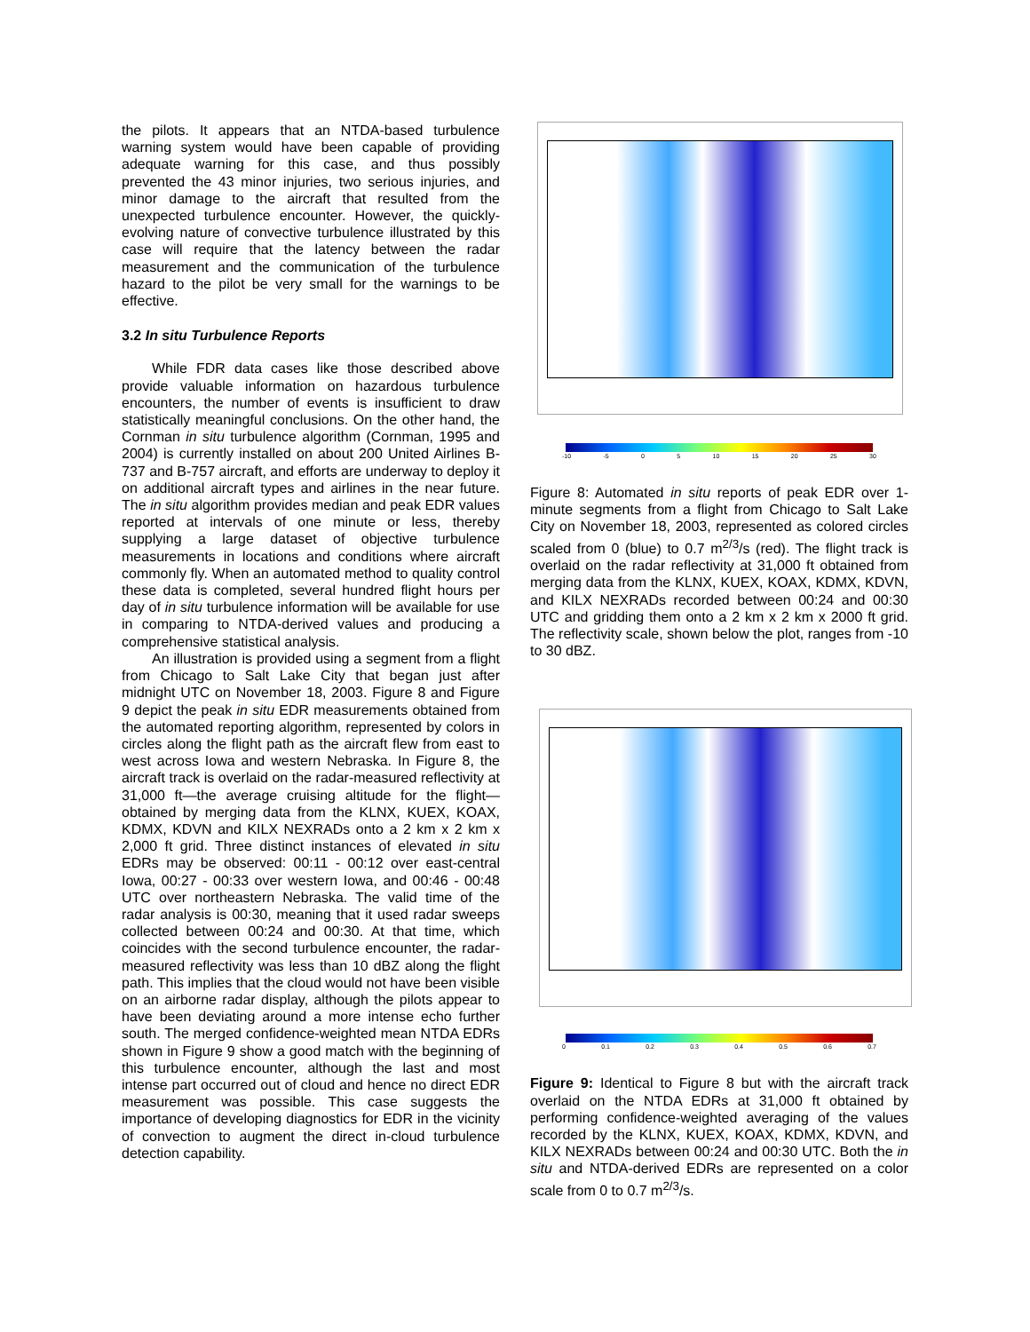the pilots. It appears that an NTDA-based turbulence warning system would have been capable of providing adequate warning for this case, and thus possibly prevented the 43 minor injuries, two serious injuries, and minor damage to the aircraft that resulted from the unexpected turbulence encounter. However, the quickly-evolving nature of convective turbulence illustrated by this case will require that the latency between the radar measurement and the communication of the turbulence hazard to the pilot be very small for the warnings to be effective.
3.2 In situ Turbulence Reports
While FDR data cases like those described above provide valuable information on hazardous turbulence encounters, the number of events is insufficient to draw statistically meaningful conclusions. On the other hand, the Cornman in situ turbulence algorithm (Cornman, 1995 and 2004) is currently installed on about 200 United Airlines B-737 and B-757 aircraft, and efforts are underway to deploy it on additional aircraft types and airlines in the near future. The in situ algorithm provides median and peak EDR values reported at intervals of one minute or less, thereby supplying a large dataset of objective turbulence measurements in locations and conditions where aircraft commonly fly. When an automated method to quality control these data is completed, several hundred flight hours per day of in situ turbulence information will be available for use in comparing to NTDA-derived values and producing a comprehensive statistical analysis.
An illustration is provided using a segment from a flight from Chicago to Salt Lake City that began just after midnight UTC on November 18, 2003. Figure 8 and Figure 9 depict the peak in situ EDR measurements obtained from the automated reporting algorithm, represented by colors in circles along the flight path as the aircraft flew from east to west across Iowa and western Nebraska. In Figure 8, the aircraft track is overlaid on the radar-measured reflectivity at 31,000 ft—the average cruising altitude for the flight—obtained by merging data from the KLNX, KUEX, KOAX, KDMX, KDVN and KILX NEXRADs onto a 2 km x 2 km x 2,000 ft grid. Three distinct instances of elevated in situ EDRs may be observed: 00:11 - 00:12 over east-central Iowa, 00:27 - 00:33 over western Iowa, and 00:46 - 00:48 UTC over northeastern Nebraska. The valid time of the radar analysis is 00:30, meaning that it used radar sweeps collected between 00:24 and 00:30. At that time, which coincides with the second turbulence encounter, the radar-measured reflectivity was less than 10 dBZ along the flight path. This implies that the cloud would not have been visible on an airborne radar display, although the pilots appear to have been deviating around a more intense echo further south. The merged confidence-weighted mean NTDA EDRs shown in Figure 9 show a good match with the beginning of this turbulence encounter, although the last and most intense part occurred out of cloud and hence no direct EDR measurement was possible. This case suggests the importance of developing diagnostics for EDR in the vicinity of convection to augment the direct in-cloud turbulence detection capability.
-10 -5 0 5 10 15 20 25 30
Figure 8: Automated in situ reports of peak EDR over 1-minute segments from a flight from Chicago to Salt Lake City on November 18, 2003, represented as colored circles scaled from 0 (blue) to 0.7 m<sup>2/3</sup>/s (red). The flight track is overlaid on the radar reflectivity at 31,000 ft obtained from merging data from the KLNX, KUEX, KOAX, KDMX, KDVN, and KILX NEXRADs recorded between 00:24 and 00:30 UTC and gridding them onto a 2 km x 2 km x 2000 ft grid. The reflectivity scale, shown below the plot, ranges from -10 to 30 dBZ.
0 0.1 0.2 0.3 0.4 0.5 0.6 0.7
Figure 9: Identical to Figure 8 but with the aircraft track overlaid on the NTDA EDRs at 31,000 ft obtained by performing confidence-weighted averaging of the values recorded by the KLNX, KUEX, KOAX, KDMX, KDVN, and KILX NEXRADs between 00:24 and 00:30 UTC. Both the in situ and NTDA-derived EDRs are represented on a color scale from 0 to 0.7 m<sup>2/3</sup>/s.